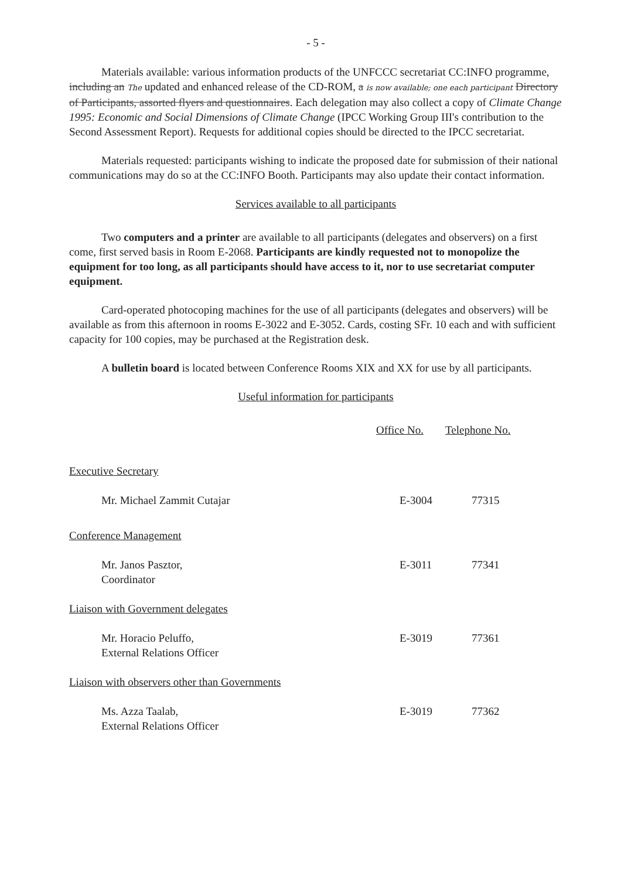- 5 -
Materials available: various information products of the UNFCCC secretariat CC:INFO programme, including an The updated and enhanced release of the CD-ROM, a is now available; one each participant Directory of Participants, assorted flyers and questionnaires. Each delegation may also collect a copy of Climate Change 1995: Economic and Social Dimensions of Climate Change (IPCC Working Group III's contribution to the Second Assessment Report). Requests for additional copies should be directed to the IPCC secretariat.
Materials requested: participants wishing to indicate the proposed date for submission of their national communications may do so at the CC:INFO Booth. Participants may also update their contact information.
Services available to all participants
Two computers and a printer are available to all participants (delegates and observers) on a first come, first served basis in Room E-2068. Participants are kindly requested not to monopolize the equipment for too long, as all participants should have access to it, nor to use secretariat computer equipment.
Card-operated photocoping machines for the use of all participants (delegates and observers) will be available as from this afternoon in rooms E-3022 and E-3052. Cards, costing SFr. 10 each and with sufficient capacity for 100 copies, may be purchased at the Registration desk.
A bulletin board is located between Conference Rooms XIX and XX for use by all participants.
Useful information for participants
| | Office No. | Telephone No. |
| Executive Secretary | | |
| Mr. Michael Zammit Cutajar | E-3004 | 77315 |
| Conference Management | | |
| Mr. Janos Pasztor, Coordinator | E-3011 | 77341 |
| Liaison with Government delegates | | |
| Mr. Horacio Peluffo, External Relations Officer | E-3019 | 77361 |
| Liaison with observers other than Governments | | |
| Ms. Azza Taalab, External Relations Officer | E-3019 | 77362 |